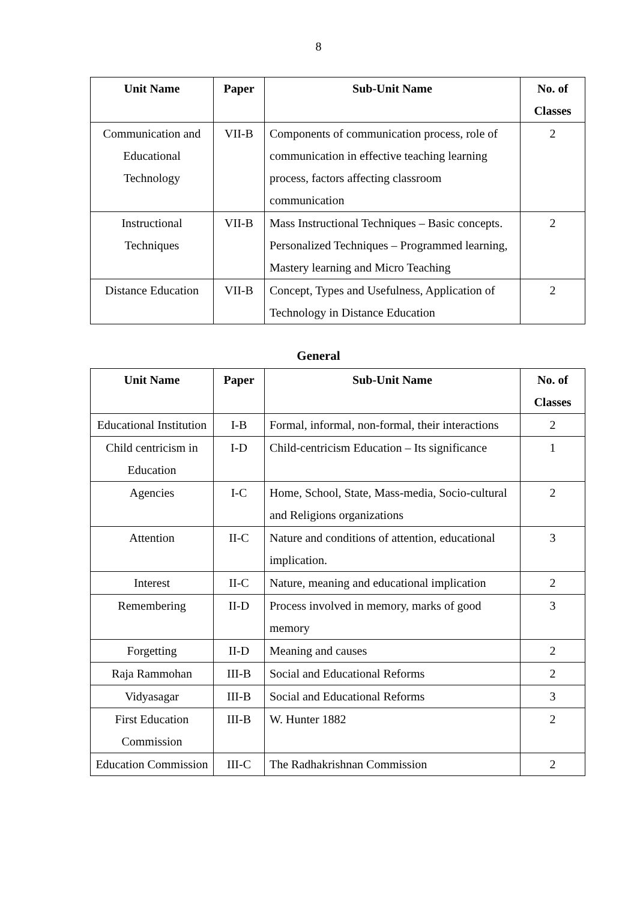8
| Unit Name | Paper | Sub-Unit Name | No. of Classes |
| --- | --- | --- | --- |
| Communication and Educational Technology | VII-B | Components of communication process, role of communication in effective teaching learning process, factors affecting classroom communication | 2 |
| Instructional Techniques | VII-B | Mass Instructional Techniques – Basic concepts. Personalized Techniques – Programmed learning, Mastery learning and Micro Teaching | 2 |
| Distance Education | VII-B | Concept, Types and Usefulness, Application of Technology in Distance Education | 2 |
General
| Unit Name | Paper | Sub-Unit Name | No. of Classes |
| --- | --- | --- | --- |
| Educational Institution | I-B | Formal, informal, non-formal, their interactions | 2 |
| Child centricism in Education | I-D | Child-centricism Education – Its significance | 1 |
| Agencies | I-C | Home, School, State, Mass-media, Socio-cultural and Religions organizations | 2 |
| Attention | II-C | Nature and conditions of attention, educational implication. | 3 |
| Interest | II-C | Nature, meaning and educational implication | 2 |
| Remembering | II-D | Process involved in memory, marks of good memory | 3 |
| Forgetting | II-D | Meaning and causes | 2 |
| Raja Rammohan | III-B | Social and Educational Reforms | 2 |
| Vidyasagar | III-B | Social and Educational Reforms | 3 |
| First Education Commission | III-B | W. Hunter 1882 | 2 |
| Education Commission | III-C | The Radhakrishnan Commission | 2 |